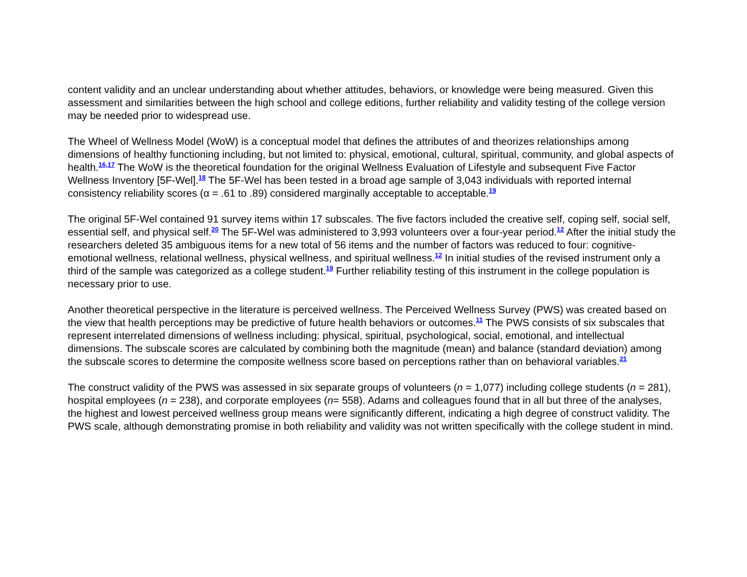content validity and an unclear understanding about whether attitudes, behaviors, or knowledge were being measured. Given this assessment and similarities between the high school and college editions, further reliability and validity testing of the college version may be needed prior to widespread use.
The Wheel of Wellness Model (WoW) is a conceptual model that defines the attributes of and theorizes relationships among dimensions of healthy functioning including, but not limited to: physical, emotional, cultural, spiritual, community, and global aspects of health.<sup>16,17</sup> The WoW is the theoretical foundation for the original Wellness Evaluation of Lifestyle and subsequent Five Factor Wellness Inventory [5F-Wel].<sup>18</sup> The 5F-Wel has been tested in a broad age sample of 3,043 individuals with reported internal consistency reliability scores (α = .61 to .89) considered marginally acceptable to acceptable.<sup>19</sup>
The original 5F-Wel contained 91 survey items within 17 subscales. The five factors included the creative self, coping self, social self, essential self, and physical self.<sup>20</sup> The 5F-Wel was administered to 3,993 volunteers over a four-year period.<sup>12</sup> After the initial study the researchers deleted 35 ambiguous items for a new total of 56 items and the number of factors was reduced to four: cognitive-emotional wellness, relational wellness, physical wellness, and spiritual wellness.<sup>12</sup> In initial studies of the revised instrument only a third of the sample was categorized as a college student.<sup>19</sup> Further reliability testing of this instrument in the college population is necessary prior to use.
Another theoretical perspective in the literature is perceived wellness. The Perceived Wellness Survey (PWS) was created based on the view that health perceptions may be predictive of future health behaviors or outcomes.<sup>11</sup> The PWS consists of six subscales that represent interrelated dimensions of wellness including: physical, spiritual, psychological, social, emotional, and intellectual dimensions. The subscale scores are calculated by combining both the magnitude (mean) and balance (standard deviation) among the subscale scores to determine the composite wellness score based on perceptions rather than on behavioral variables.<sup>21</sup>
The construct validity of the PWS was assessed in six separate groups of volunteers (n = 1,077) including college students (n = 281), hospital employees (n = 238), and corporate employees (n= 558). Adams and colleagues found that in all but three of the analyses, the highest and lowest perceived wellness group means were significantly different, indicating a high degree of construct validity. The PWS scale, although demonstrating promise in both reliability and validity was not written specifically with the college student in mind.